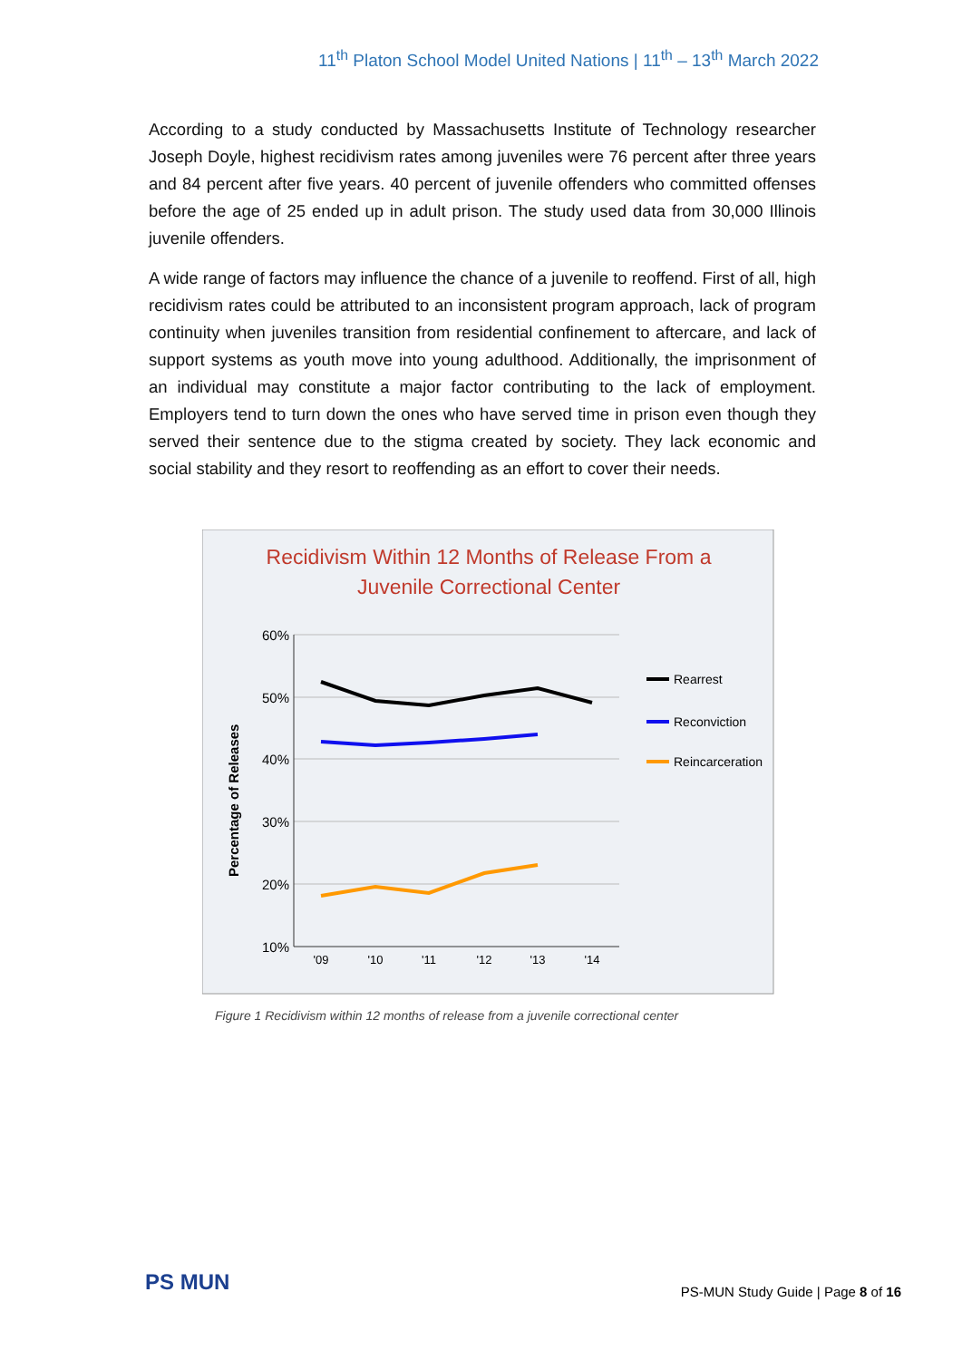11<sup>th</sup> Platon School Model United Nations | 11<sup>th</sup> – 13<sup>th</sup> March 2022
According to a study conducted by Massachusetts Institute of Technology researcher Joseph Doyle, highest recidivism rates among juveniles were 76 percent after three years and 84 percent after five years. 40 percent of juvenile offenders who committed offenses before the age of 25 ended up in adult prison. The study used data from 30,000 Illinois juvenile offenders.
A wide range of factors may influence the chance of a juvenile to reoffend. First of all, high recidivism rates could be attributed to an inconsistent program approach, lack of program continuity when juveniles transition from residential confinement to aftercare, and lack of support systems as youth move into young adulthood. Additionally, the imprisonment of an individual may constitute a major factor contributing to the lack of employment. Employers tend to turn down the ones who have served time in prison even though they served their sentence due to the stigma created by society. They lack economic and social stability and they resort to reoffending as an effort to cover their needs.
Recidivism Within 12 Months of Release From a
Juvenile Correctional Center
60%
50%
40%
30%
20%
10%
'09
'10
'11
'12
'13
'14
Percentage of Releases
Rearrest
Reconviction
Reincarceration
Figure 1 Recidivism within 12 months of release from a juvenile correctional center
PS MUN
PS-MUN Study Guide | Page 8 of 16